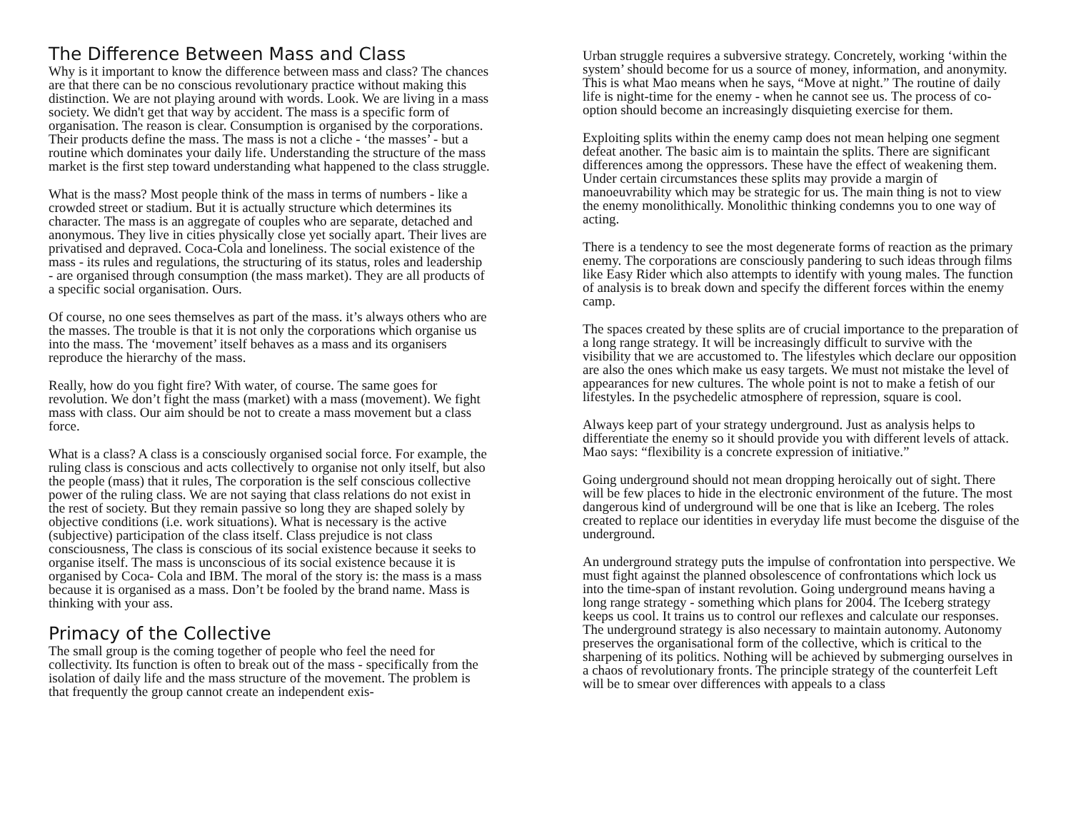The Difference Between Mass and Class
Why is it important to know the difference between mass and class? The chances are that there can be no conscious revolutionary practice without making this distinction. We are not playing around with words. Look. We are living in a mass society. We didn't get that way by accident. The mass is a specific form of organisation. The reason is clear. Consumption is organised by the corporations. Their products define the mass. The mass is not a cliche - ‘the masses’ - but a routine which dominates your daily life. Understanding the structure of the mass market is the first step toward understanding what happened to the class struggle.
What is the mass? Most people think of the mass in terms of numbers - like a crowded street or stadium. But it is actually structure which determines its character. The mass is an aggregate of couples who are separate, detached and anonymous. They live in cities physically close yet socially apart. Their lives are privatised and depraved. Coca-Cola and loneliness. The social existence of the mass - its rules and regulations, the structuring of its status, roles and leadership - are organised through consumption (the mass market). They are all products of a specific social organisation. Ours.
Of course, no one sees themselves as part of the mass. it’s always others who are the masses. The trouble is that it is not only the corporations which organise us into the mass. The ‘movement’ itself behaves as a mass and its organisers reproduce the hierarchy of the mass.
Really, how do you fight fire? With water, of course. The same goes for revolution. We don’t fight the mass (market) with a mass (movement). We fight mass with class. Our aim should be not to create a mass movement but a class force.
What is a class? A class is a consciously organised social force. For example, the ruling class is conscious and acts collectively to organise not only itself, but also the people (mass) that it rules, The corporation is the self conscious collective power of the ruling class. We are not saying that class relations do not exist in the rest of society. But they remain passive so long they are shaped solely by objective conditions (i.e. work situations). What is necessary is the active (subjective) participation of the class itself. Class prejudice is not class consciousness, The class is conscious of its social existence because it seeks to organise itself. The mass is unconscious of its social existence because it is organised by Coca- Cola and IBM. The moral of the story is: the mass is a mass because it is organised as a mass. Don’t be fooled by the brand name. Mass is thinking with your ass.
Primacy of the Collective
The small group is the coming together of people who feel the need for collectivity. Its function is often to break out of the mass - specifically from the isolation of daily life and the mass structure of the movement. The problem is that frequently the group cannot create an independent exis-
Urban struggle requires a subversive strategy. Concretely, working ‘within the system’ should become for us a source of money, information, and anonymity. This is what Mao means when he says, “Move at night.” The routine of daily life is night-time for the enemy - when he cannot see us. The process of co-option should become an increasingly disquieting exercise for them.
Exploiting splits within the enemy camp does not mean helping one segment defeat another. The basic aim is to maintain the splits. There are significant differences among the oppressors. These have the effect of weakening them. Under certain circumstances these splits may provide a margin of manoeuvrability which may be strategic for us. The main thing is not to view the enemy monolithically. Monolithic thinking condemns you to one way of acting.
There is a tendency to see the most degenerate forms of reaction as the primary enemy. The corporations are consciously pandering to such ideas through films like Easy Rider which also attempts to identify with young males. The function of analysis is to break down and specify the different forces within the enemy camp.
The spaces created by these splits are of crucial importance to the preparation of a long range strategy. It will be increasingly difficult to survive with the visibility that we are accustomed to. The lifestyles which declare our opposition are also the ones which make us easy targets. We must not mistake the level of appearances for new cultures. The whole point is not to make a fetish of our lifestyles. In the psychedelic atmosphere of repression, square is cool.
Always keep part of your strategy underground. Just as analysis helps to differentiate the enemy so it should provide you with different levels of attack. Mao says: “flexibility is a concrete expression of initiative.”
Going underground should not mean dropping heroically out of sight. There will be few places to hide in the electronic environment of the future. The most dangerous kind of underground will be one that is like an Iceberg. The roles created to replace our identities in everyday life must become the disguise of the underground.
An underground strategy puts the impulse of confrontation into perspective. We must fight against the planned obsolescence of confrontations which lock us into the time-span of instant revolution. Going underground means having a long range strategy - something which plans for 2004. The Iceberg strategy keeps us cool. It trains us to control our reflexes and calculate our responses. The underground strategy is also necessary to maintain autonomy. Autonomy preserves the organisational form of the collective, which is critical to the sharpening of its politics. Nothing will be achieved by submerging ourselves in a chaos of revolutionary fronts. The principle strategy of the counterfeit Left will be to smear over differences with appeals to a class